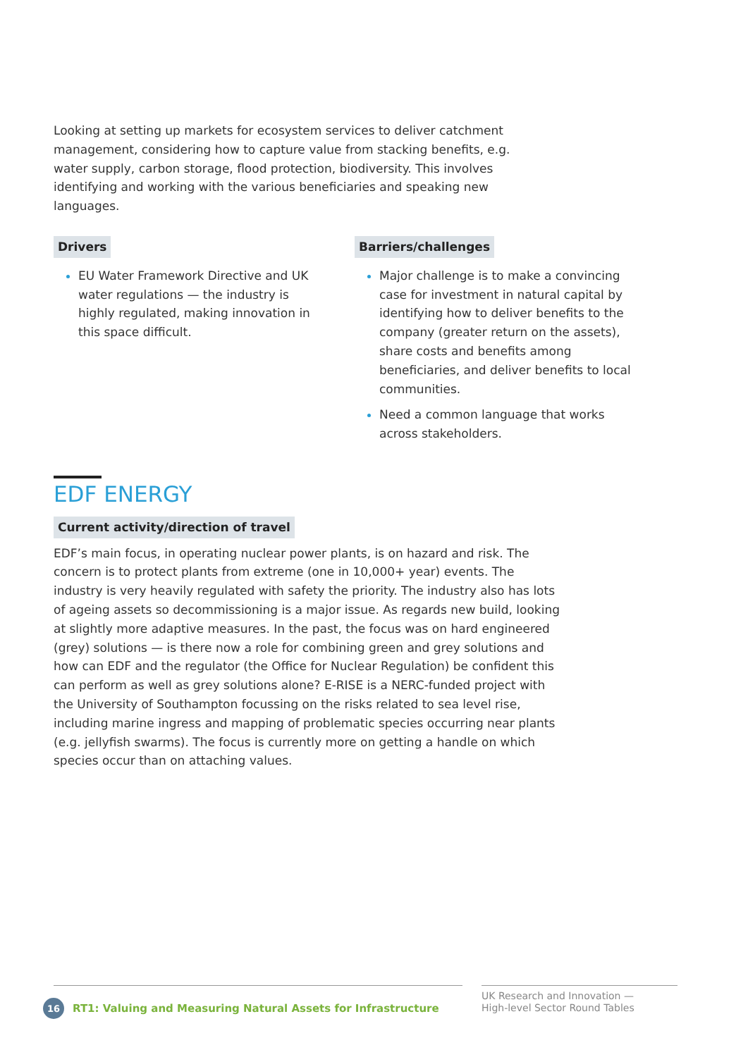Looking at setting up markets for ecosystem services to deliver catchment management, considering how to capture value from stacking benefits, e.g. water supply, carbon storage, flood protection, biodiversity. This involves identifying and working with the various beneficiaries and speaking new languages.
Drivers
EU Water Framework Directive and UK water regulations — the industry is highly regulated, making innovation in this space difficult.
Barriers/challenges
Major challenge is to make a convincing case for investment in natural capital by identifying how to deliver benefits to the company (greater return on the assets), share costs and benefits among beneficiaries, and deliver benefits to local communities.
Need a common language that works across stakeholders.
EDF ENERGY
Current activity/direction of travel
EDF’s main focus, in operating nuclear power plants, is on hazard and risk. The concern is to protect plants from extreme (one in 10,000+ year) events. The industry is very heavily regulated with safety the priority. The industry also has lots of ageing assets so decommissioning is a major issue. As regards new build, looking at slightly more adaptive measures. In the past, the focus was on hard engineered (grey) solutions — is there now a role for combining green and grey solutions and how can EDF and the regulator (the Office for Nuclear Regulation) be confident this can perform as well as grey solutions alone? E-RISE is a NERC-funded project with the University of Southampton focussing on the risks related to sea level rise, including marine ingress and mapping of problematic species occurring near plants (e.g. jellyfish swarms). The focus is currently more on getting a handle on which species occur than on attaching values.
16 RT1: Valuing and Measuring Natural Assets for Infrastructure
UK Research and Innovation —
High-level Sector Round Tables